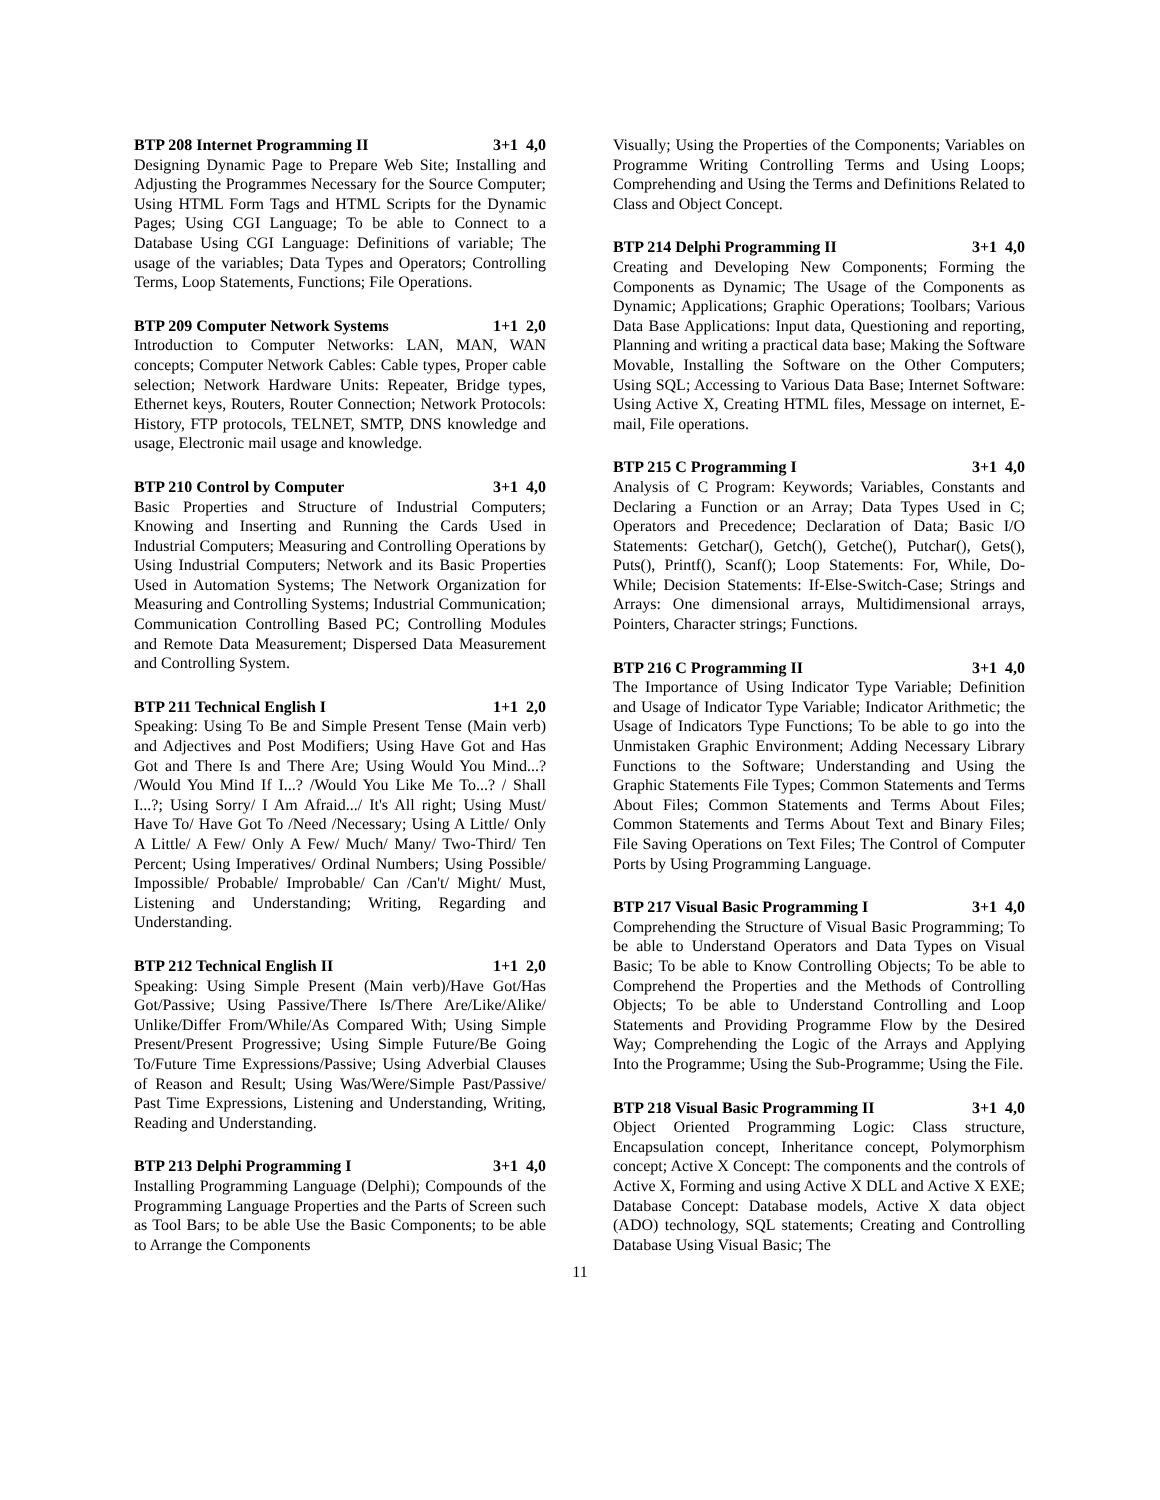BTP 208 Internet Programming II 3+1 4,0
Designing Dynamic Page to Prepare Web Site; Installing and Adjusting the Programmes Necessary for the Source Computer; Using HTML Form Tags and HTML Scripts for the Dynamic Pages; Using CGI Language; To be able to Connect to a Database Using CGI Language: Definitions of variable; The usage of the variables; Data Types and Operators; Controlling Terms, Loop Statements, Functions; File Operations.
BTP 209 Computer Network Systems 1+1 2,0
Introduction to Computer Networks: LAN, MAN, WAN concepts; Computer Network Cables: Cable types, Proper cable selection; Network Hardware Units: Repeater, Bridge types, Ethernet keys, Routers, Router Connection; Network Protocols: History, FTP protocols, TELNET, SMTP, DNS knowledge and usage, Electronic mail usage and knowledge.
BTP 210 Control by Computer 3+1 4,0
Basic Properties and Structure of Industrial Computers; Knowing and Inserting and Running the Cards Used in Industrial Computers; Measuring and Controlling Operations by Using Industrial Computers; Network and its Basic Properties Used in Automation Systems; The Network Organization for Measuring and Controlling Systems; Industrial Communication; Communication Controlling Based PC; Controlling Modules and Remote Data Measurement; Dispersed Data Measurement and Controlling System.
BTP 211 Technical English I 1+1 2,0
Speaking: Using To Be and Simple Present Tense (Main verb) and Adjectives and Post Modifiers; Using Have Got and Has Got and There Is and There Are; Using Would You Mind...? /Would You Mind If I...? /Would You Like Me To...? / Shall I...?; Using Sorry/ I Am Afraid.../ It's All right; Using Must/ Have To/ Have Got To /Need /Necessary; Using A Little/ Only A Little/ A Few/ Only A Few/ Much/ Many/ Two-Third/ Ten Percent; Using Imperatives/ Ordinal Numbers; Using Possible/ Impossible/ Probable/ Improbable/ Can /Can't/ Might/ Must, Listening and Understanding; Writing, Regarding and Understanding.
BTP 212 Technical English II 1+1 2,0
Speaking: Using Simple Present (Main verb)/Have Got/Has Got/Passive; Using Passive/There Is/There Are/Like/Alike/ Unlike/Differ From/While/As Compared With; Using Simple Present/Present Progressive; Using Simple Future/Be Going To/Future Time Expressions/Passive; Using Adverbial Clauses of Reason and Result; Using Was/Were/Simple Past/Passive/ Past Time Expressions, Listening and Understanding, Writing, Reading and Understanding.
BTP 213 Delphi Programming I 3+1 4,0
Installing Programming Language (Delphi); Compounds of the Programming Language Properties and the Parts of Screen such as Tool Bars; to be able Use the Basic Components; to be able to Arrange the Components
Visually; Using the Properties of the Components; Variables on Programme Writing Controlling Terms and Using Loops; Comprehending and Using the Terms and Definitions Related to Class and Object Concept.
BTP 214 Delphi Programming II 3+1 4,0
Creating and Developing New Components; Forming the Components as Dynamic; The Usage of the Components as Dynamic; Applications; Graphic Operations; Toolbars; Various Data Base Applications: Input data, Questioning and reporting, Planning and writing a practical data base; Making the Software Movable, Installing the Software on the Other Computers; Using SQL; Accessing to Various Data Base; Internet Software: Using Active X, Creating HTML files, Message on internet, E-mail, File operations.
BTP 215 C Programming I 3+1 4,0
Analysis of C Program: Keywords; Variables, Constants and Declaring a Function or an Array; Data Types Used in C; Operators and Precedence; Declaration of Data; Basic I/O Statements: Getchar(), Getch(), Getche(), Putchar(), Gets(), Puts(), Printf(), Scanf(); Loop Statements: For, While, Do-While; Decision Statements: If-Else-Switch-Case; Strings and Arrays: One dimensional arrays, Multidimensional arrays, Pointers, Character strings; Functions.
BTP 216 C Programming II 3+1 4,0
The Importance of Using Indicator Type Variable; Definition and Usage of Indicator Type Variable; Indicator Arithmetic; the Usage of Indicators Type Functions; To be able to go into the Unmistaken Graphic Environment; Adding Necessary Library Functions to the Software; Understanding and Using the Graphic Statements File Types; Common Statements and Terms About Files; Common Statements and Terms About Files; Common Statements and Terms About Text and Binary Files; File Saving Operations on Text Files; The Control of Computer Ports by Using Programming Language.
BTP 217 Visual Basic Programming I 3+1 4,0
Comprehending the Structure of Visual Basic Programming; To be able to Understand Operators and Data Types on Visual Basic; To be able to Know Controlling Objects; To be able to Comprehend the Properties and the Methods of Controlling Objects; To be able to Understand Controlling and Loop Statements and Providing Programme Flow by the Desired Way; Comprehending the Logic of the Arrays and Applying Into the Programme; Using the Sub-Programme; Using the File.
BTP 218 Visual Basic Programming II 3+1 4,0
Object Oriented Programming Logic: Class structure, Encapsulation concept, Inheritance concept, Polymorphism concept; Active X Concept: The components and the controls of Active X, Forming and using Active X DLL and Active X EXE; Database Concept: Database models, Active X data object (ADO) technology, SQL statements; Creating and Controlling Database Using Visual Basic; The
11